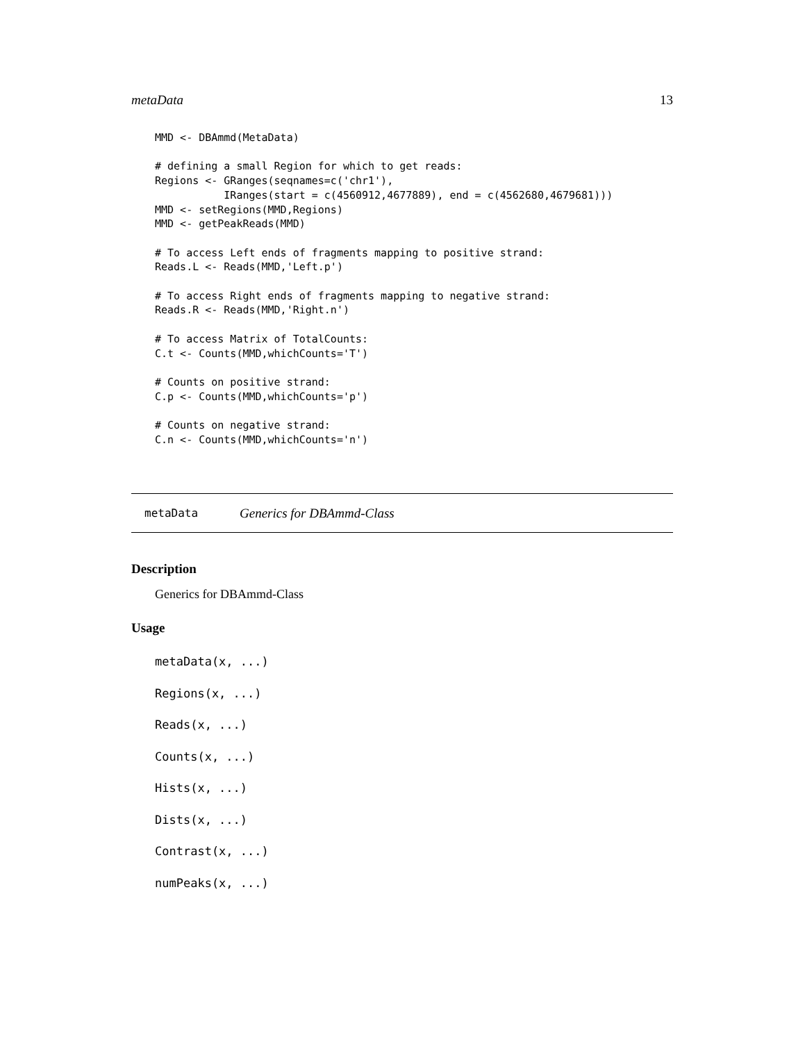metaData 13
MMD <- DBAmmd(MetaData)

# defining a small Region for which to get reads:
Regions <- GRanges(seqnames=c('chr1'),
           IRanges(start = c(4560912,4677889), end = c(4562680,4679681)))
MMD <- setRegions(MMD,Regions)
MMD <- getPeakReads(MMD)

# To access Left ends of fragments mapping to positive strand:
Reads.L <- Reads(MMD,'Left.p')

# To access Right ends of fragments mapping to negative strand:
Reads.R <- Reads(MMD,'Right.n')

# To access Matrix of TotalCounts:
C.t <- Counts(MMD,whichCounts='T')

# Counts on positive strand:
C.p <- Counts(MMD,whichCounts='p')

# Counts on negative strand:
C.n <- Counts(MMD,whichCounts='n')
metaData Generics for DBAmmd-Class
Description
Generics for DBAmmd-Class
Usage
metaData(x, ...)
Regions(x, ...)
Reads(x, ...)
Counts(x, ...)
Hists(x, ...)
Dists(x, ...)
Contrast(x, ...)
numPeaks(x, ...)